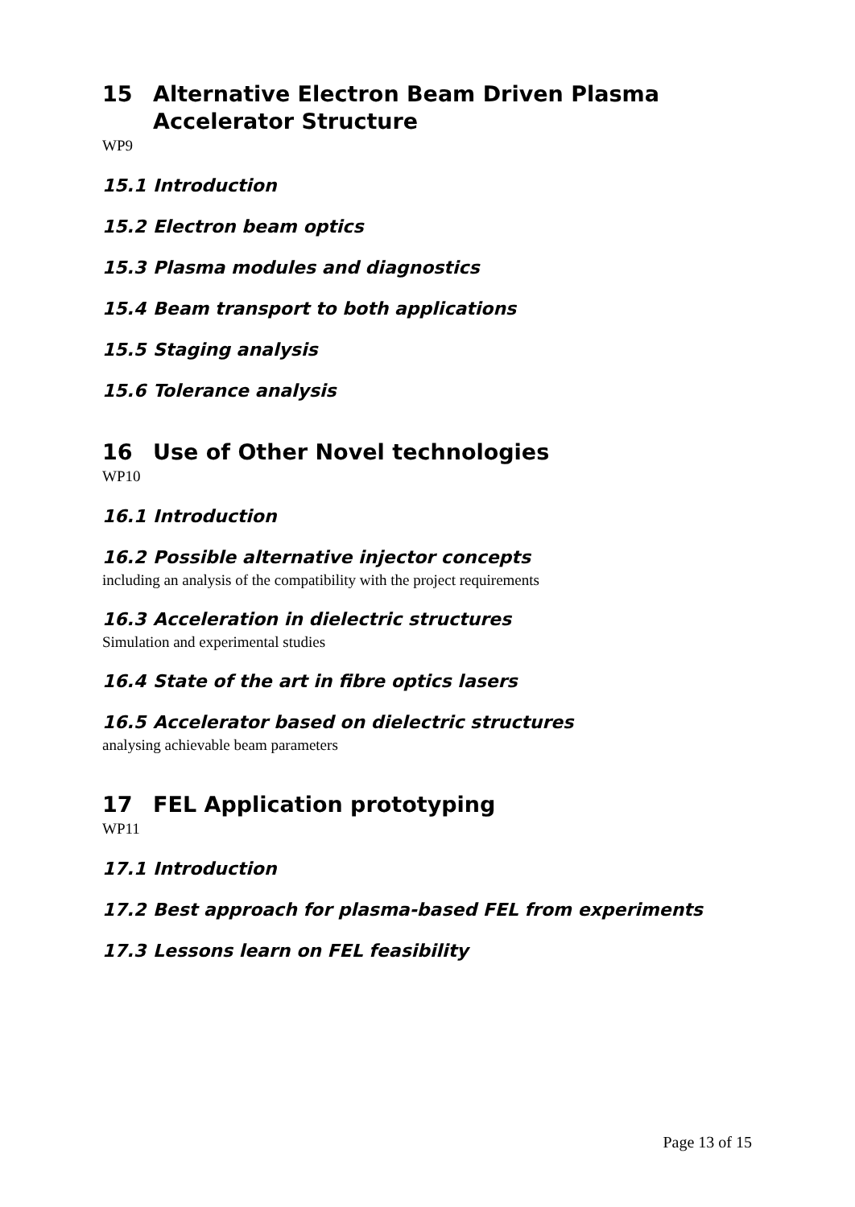15 Alternative Electron Beam Driven Plasma Accelerator Structure
WP9
15.1 Introduction
15.2 Electron beam optics
15.3 Plasma modules and diagnostics
15.4 Beam transport to both applications
15.5 Staging analysis
15.6 Tolerance analysis
16 Use of Other Novel technologies
WP10
16.1 Introduction
16.2 Possible alternative injector concepts
including an analysis of the compatibility with the project requirements
16.3 Acceleration in dielectric structures
Simulation and experimental studies
16.4 State of the art in fibre optics lasers
16.5 Accelerator based on dielectric structures
analysing achievable beam parameters
17 FEL Application prototyping
WP11
17.1 Introduction
17.2 Best approach for plasma-based FEL from experiments
17.3 Lessons learn on FEL feasibility
Page 13 of 15